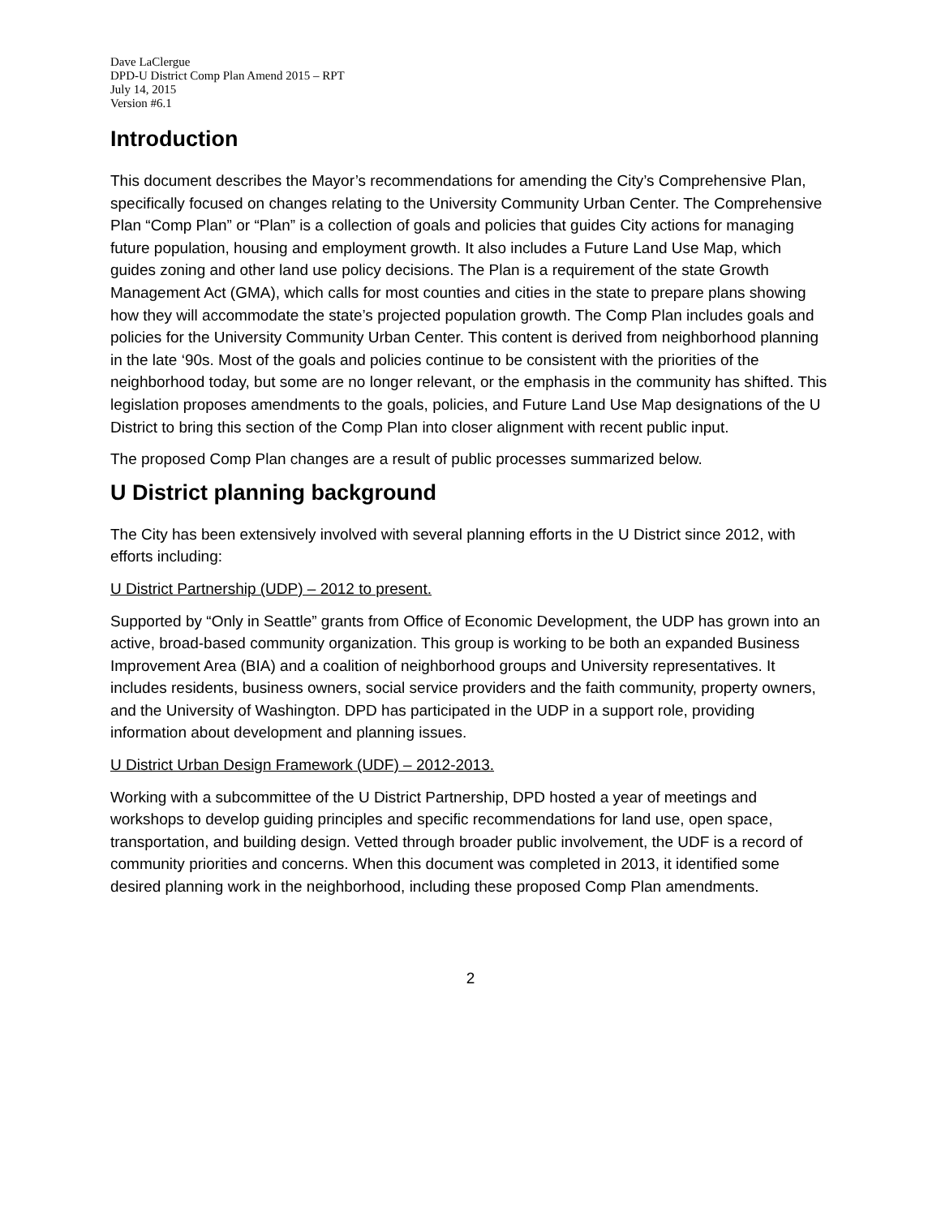Dave LaClergue
DPD-U District Comp Plan Amend 2015 – RPT
July 14, 2015
Version #6.1
Introduction
This document describes the Mayor’s recommendations for amending the City’s Comprehensive Plan, specifically focused on changes relating to the University Community Urban Center. The Comprehensive Plan “Comp Plan” or “Plan” is a collection of goals and policies that guides City actions for managing future population, housing and employment growth. It also includes a Future Land Use Map, which guides zoning and other land use policy decisions. The Plan is a requirement of the state Growth Management Act (GMA), which calls for most counties and cities in the state to prepare plans showing how they will accommodate the state’s projected population growth. The Comp Plan includes goals and policies for the University Community Urban Center. This content is derived from neighborhood planning in the late ‘90s. Most of the goals and policies continue to be consistent with the priorities of the neighborhood today, but some are no longer relevant, or the emphasis in the community has shifted. This legislation proposes amendments to the goals, policies, and Future Land Use Map designations of the U District to bring this section of the Comp Plan into closer alignment with recent public input.
The proposed Comp Plan changes are a result of public processes summarized below.
U District planning background
The City has been extensively involved with several planning efforts in the U District since 2012, with efforts including:
U District Partnership (UDP) – 2012 to present.
Supported by “Only in Seattle” grants from Office of Economic Development, the UDP has grown into an active, broad-based community organization. This group is working to be both an expanded Business Improvement Area (BIA) and a coalition of neighborhood groups and University representatives. It includes residents, business owners, social service providers and the faith community, property owners, and the University of Washington. DPD has participated in the UDP in a support role, providing information about development and planning issues.
U District Urban Design Framework (UDF) – 2012-2013.
Working with a subcommittee of the U District Partnership, DPD hosted a year of meetings and workshops to develop guiding principles and specific recommendations for land use, open space, transportation, and building design. Vetted through broader public involvement, the UDF is a record of community priorities and concerns. When this document was completed in 2013, it identified some desired planning work in the neighborhood, including these proposed Comp Plan amendments.
2